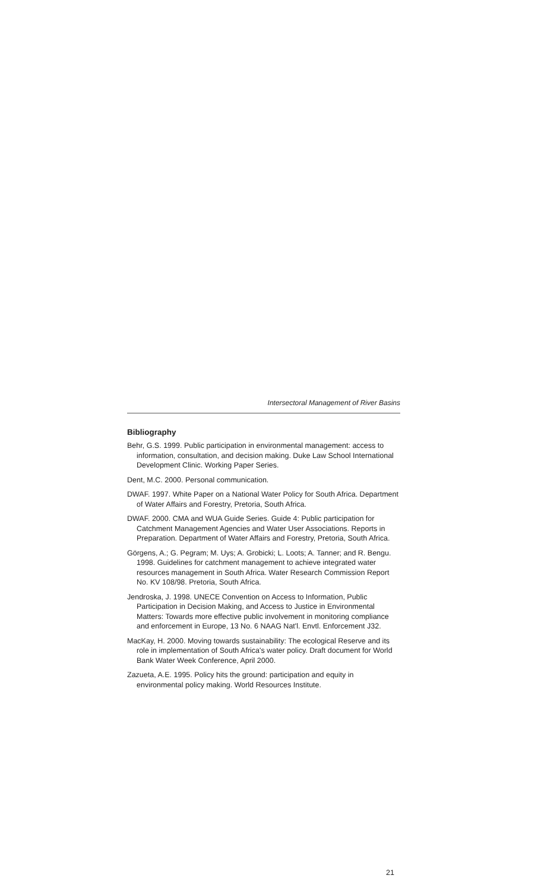Intersectoral Management of River Basins
Bibliography
Behr, G.S. 1999. Public participation in environmental management: access to information, consultation, and decision making. Duke Law School International Development Clinic. Working Paper Series.
Dent, M.C. 2000. Personal communication.
DWAF. 1997. White Paper on a National Water Policy for South Africa. Department of Water Affairs and Forestry, Pretoria, South Africa.
DWAF. 2000. CMA and WUA Guide Series. Guide 4: Public participation for Catchment Management Agencies and Water User Associations. Reports in Preparation. Department of Water Affairs and Forestry, Pretoria, South Africa.
Görgens, A.; G. Pegram; M. Uys; A. Grobicki; L. Loots; A. Tanner; and R. Bengu. 1998. Guidelines for catchment management to achieve integrated water resources management in South Africa. Water Research Commission Report No. KV 108/98. Pretoria, South Africa.
Jendroska, J. 1998. UNECE Convention on Access to Information, Public Participation in Decision Making, and Access to Justice in Environmental Matters: Towards more effective public involvement in monitoring compliance and enforcement in Europe, 13 No. 6 NAAG Nat'l. Envtl. Enforcement J32.
MacKay, H. 2000. Moving towards sustainability: The ecological Reserve and its role in implementation of South Africa's water policy. Draft document for World Bank Water Week Conference, April 2000.
Zazueta, A.E. 1995. Policy hits the ground: participation and equity in environmental policy making. World Resources Institute.
21